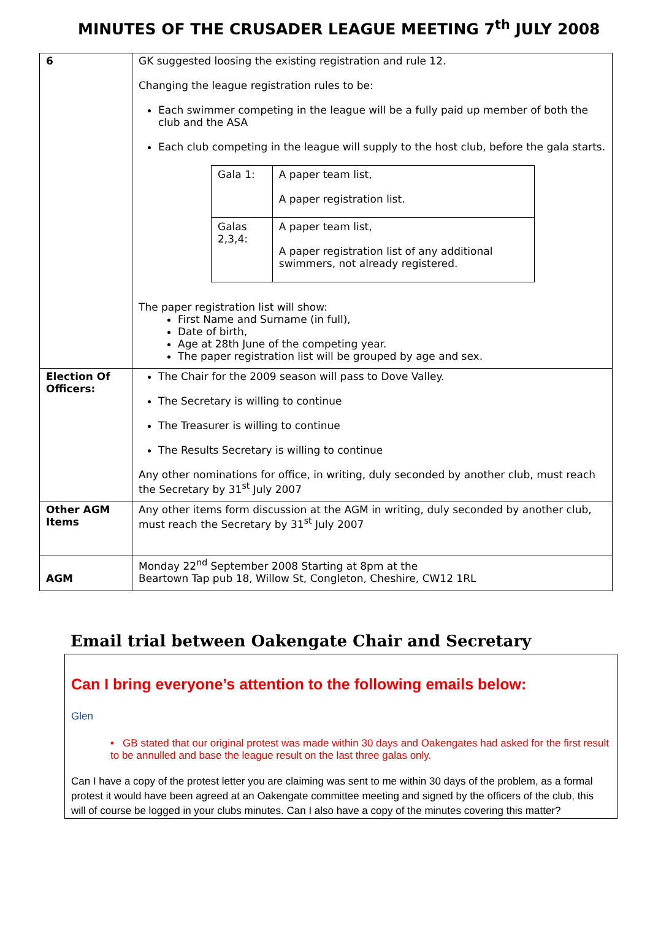MINUTES OF THE CRUSADER LEAGUE MEETING 7<sup>th</sup> JULY 2008
| 6 | GK suggested loosing the existing registration and rule 12. Changing the league registration rules to be: Each swimmer competing in the league will be a fully paid up member of both the club and the ASA Each club competing in the league will supply to the host club, before the gala starts. / Gala 1: / A paper team list, A paper registration list. / / Galas 2,3,4: / A paper team list, A paper registration list of any additional swimmers, not already registered. / The paper registration list will show: First Name and Surname (in full), Date of birth, Age at 28th June of the competing year. The paper registration list will be grouped by age and sex. |
| Election Of Officers: | The Chair for the 2009 season will pass to Dove Valley. The Secretary is willing to continue The Treasurer is willing to continue The Results Secretary is willing to continue Any other nominations for office, in writing, duly seconded by another club, must reach the Secretary by 31<sup>st</sup> July 2007 |
| Other AGM Items | Any other items form discussion at the AGM in writing, duly seconded by another club, must reach the Secretary by 31<sup>st</sup> July 2007 |
| AGM | Monday 22<sup>nd</sup> September 2008 Starting at 8pm at the Beartown Tap pub 18, Willow St, Congleton, Cheshire, CW12 1RL |
Email trial between Oakengate Chair and Secretary
Can I bring everyone’s attention to the following emails below:
Glen
• GB stated that our original protest was made within 30 days and Oakengates had asked for the first result to be annulled and base the league result on the last three galas only.
Can I have a copy of the protest letter you are claiming was sent to me within 30 days of the problem, as a formal protest it would have been agreed at an Oakengate committee meeting and signed by the officers of the club, this will of course be logged in your clubs minutes. Can I also have a copy of the minutes covering this matter?